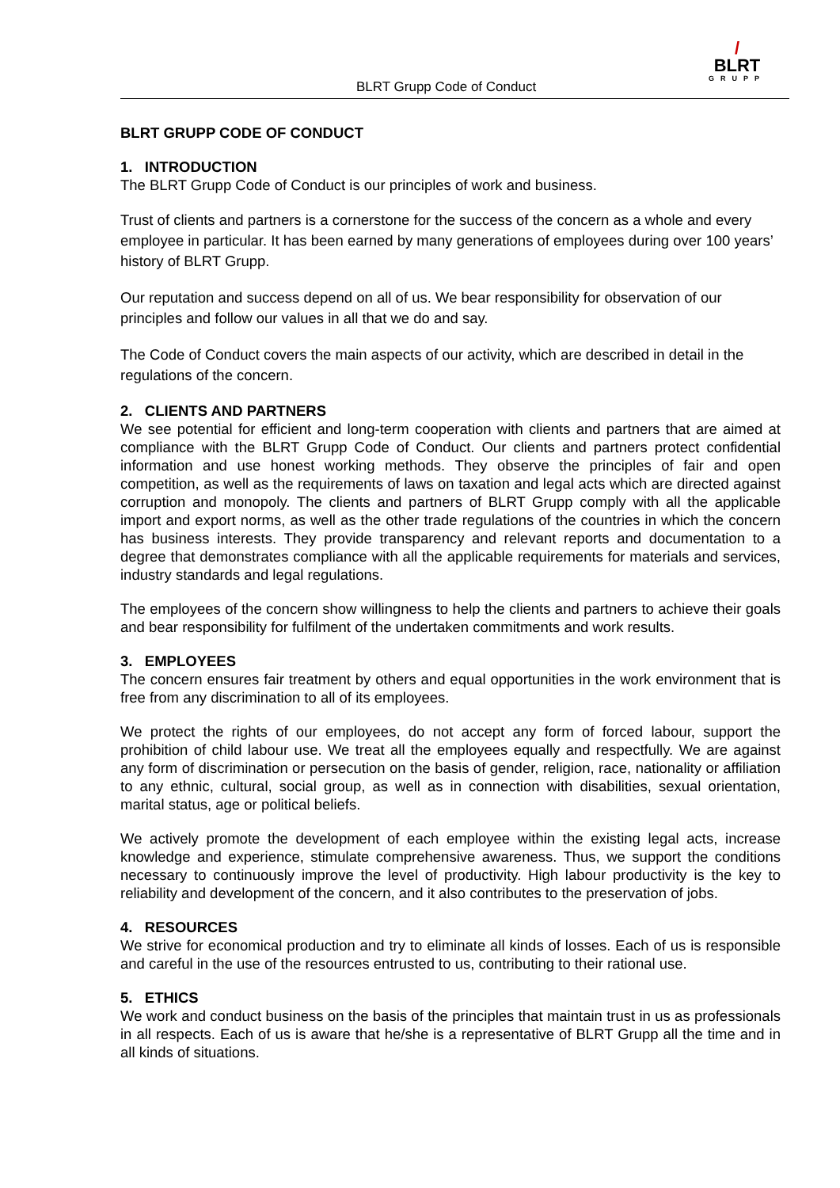BLRT Grupp Code of Conduct
/
BLRT
GRUPP
BLRT GRUPP CODE OF CONDUCT
1. INTRODUCTION
The BLRT Grupp Code of Conduct is our principles of work and business.
Trust of clients and partners is a cornerstone for the success of the concern as a whole and every employee in particular. It has been earned by many generations of employees during over 100 years’ history of BLRT Grupp.
Our reputation and success depend on all of us. We bear responsibility for observation of our principles and follow our values in all that we do and say.
The Code of Conduct covers the main aspects of our activity, which are described in detail in the regulations of the concern.
2. CLIENTS AND PARTNERS
We see potential for efficient and long-term cooperation with clients and partners that are aimed at compliance with the BLRT Grupp Code of Conduct. Our clients and partners protect confidential information and use honest working methods. They observe the principles of fair and open competition, as well as the requirements of laws on taxation and legal acts which are directed against corruption and monopoly. The clients and partners of BLRT Grupp comply with all the applicable import and export norms, as well as the other trade regulations of the countries in which the concern has business interests. They provide transparency and relevant reports and documentation to a degree that demonstrates compliance with all the applicable requirements for materials and services, industry standards and legal regulations.
The employees of the concern show willingness to help the clients and partners to achieve their goals and bear responsibility for fulfilment of the undertaken commitments and work results.
3. EMPLOYEES
The concern ensures fair treatment by others and equal opportunities in the work environment that is free from any discrimination to all of its employees.
We protect the rights of our employees, do not accept any form of forced labour, support the prohibition of child labour use. We treat all the employees equally and respectfully. We are against any form of discrimination or persecution on the basis of gender, religion, race, nationality or affiliation to any ethnic, cultural, social group, as well as in connection with disabilities, sexual orientation, marital status, age or political beliefs.
We actively promote the development of each employee within the existing legal acts, increase knowledge and experience, stimulate comprehensive awareness. Thus, we support the conditions necessary to continuously improve the level of productivity. High labour productivity is the key to reliability and development of the concern, and it also contributes to the preservation of jobs.
4. RESOURCES
We strive for economical production and try to eliminate all kinds of losses. Each of us is responsible and careful in the use of the resources entrusted to us, contributing to their rational use.
5. ETHICS
We work and conduct business on the basis of the principles that maintain trust in us as professionals in all respects. Each of us is aware that he/she is a representative of BLRT Grupp all the time and in all kinds of situations.